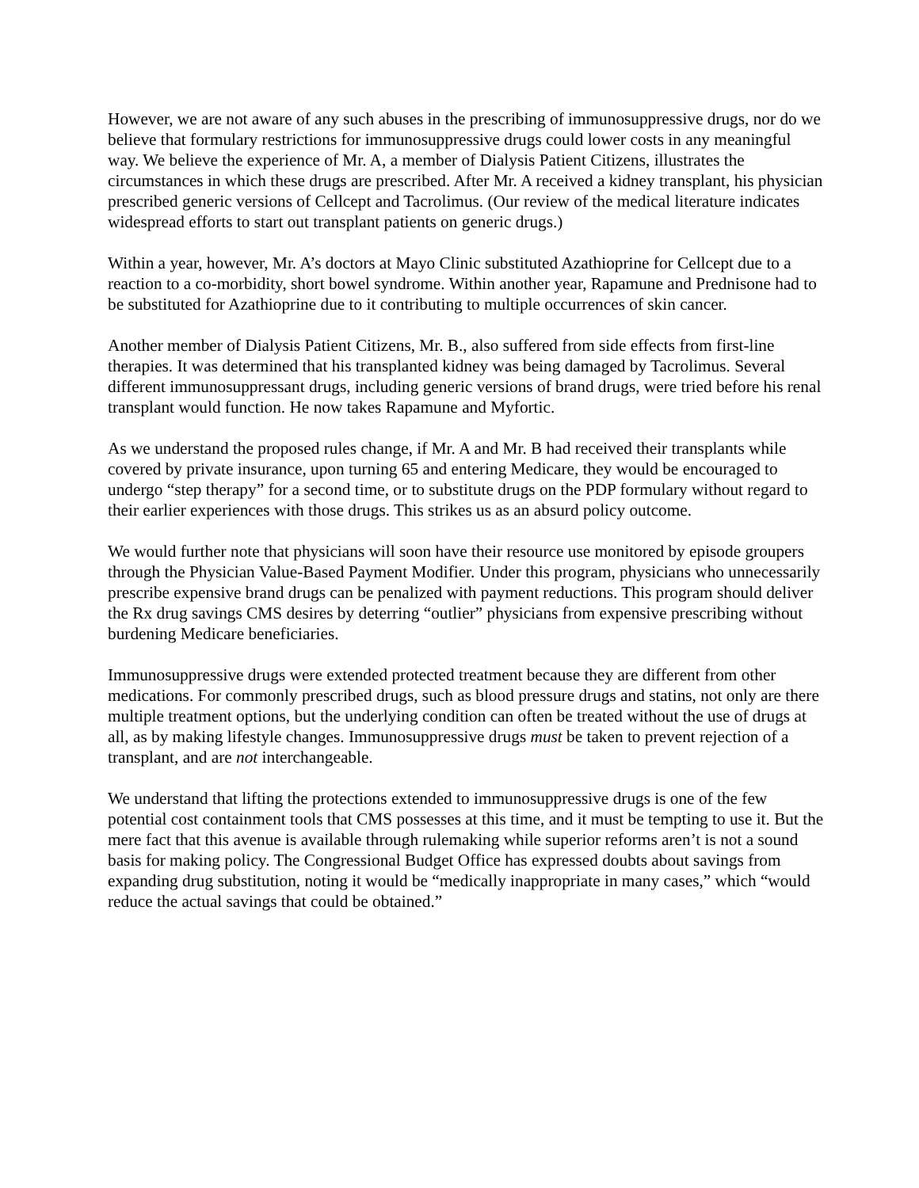However, we are not aware of any such abuses in the prescribing of immunosuppressive drugs, nor do we believe that formulary restrictions for immunosuppressive drugs could lower costs in any meaningful way. We believe the experience of Mr. A, a member of Dialysis Patient Citizens, illustrates the circumstances in which these drugs are prescribed. After Mr. A received a kidney transplant, his physician prescribed generic versions of Cellcept and Tacrolimus. (Our review of the medical literature indicates widespread efforts to start out transplant patients on generic drugs.)
Within a year, however, Mr. A’s doctors at Mayo Clinic substituted Azathioprine for Cellcept due to a reaction to a co-morbidity, short bowel syndrome. Within another year, Rapamune and Prednisone had to be substituted for Azathioprine due to it contributing to multiple occurrences of skin cancer.
Another member of Dialysis Patient Citizens, Mr. B., also suffered from side effects from first-line therapies. It was determined that his transplanted kidney was being damaged by Tacrolimus. Several different immunosuppressant drugs, including generic versions of brand drugs, were tried before his renal transplant would function. He now takes Rapamune and Myfortic.
As we understand the proposed rules change, if Mr. A and Mr. B had received their transplants while covered by private insurance, upon turning 65 and entering Medicare, they would be encouraged to undergo “step therapy” for a second time, or to substitute drugs on the PDP formulary without regard to their earlier experiences with those drugs. This strikes us as an absurd policy outcome.
We would further note that physicians will soon have their resource use monitored by episode groupers through the Physician Value-Based Payment Modifier. Under this program, physicians who unnecessarily prescribe expensive brand drugs can be penalized with payment reductions. This program should deliver the Rx drug savings CMS desires by deterring “outlier” physicians from expensive prescribing without burdening Medicare beneficiaries.
Immunosuppressive drugs were extended protected treatment because they are different from other medications. For commonly prescribed drugs, such as blood pressure drugs and statins, not only are there multiple treatment options, but the underlying condition can often be treated without the use of drugs at all, as by making lifestyle changes. Immunosuppressive drugs must be taken to prevent rejection of a transplant, and are not interchangeable.
We understand that lifting the protections extended to immunosuppressive drugs is one of the few potential cost containment tools that CMS possesses at this time, and it must be tempting to use it. But the mere fact that this avenue is available through rulemaking while superior reforms aren’t is not a sound basis for making policy. The Congressional Budget Office has expressed doubts about savings from expanding drug substitution, noting it would be “medically inappropriate in many cases,” which “would reduce the actual savings that could be obtained.”